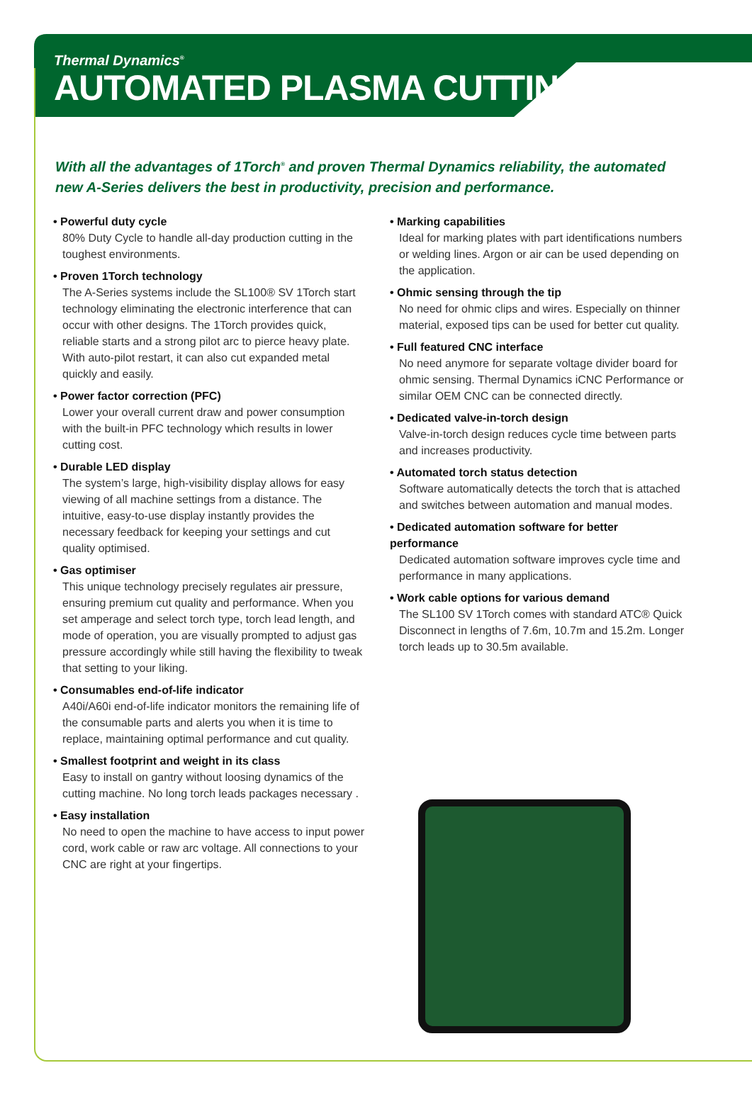Thermal Dynamics<sup>®</sup>
AUTOMATED PLASMA CUTTING
With all the advantages of 1Torch<sup>®</sup> and proven Thermal Dynamics reliability, the automated new A-Series delivers the best in productivity, precision and performance.
• Powerful duty cycle
80% Duty Cycle to handle all-day production cutting in the toughest environments.
• Proven 1Torch technology
The A-Series systems include the SL100® SV 1Torch start technology eliminating the electronic interference that can occur with other designs. The 1Torch provides quick, reliable starts and a strong pilot arc to pierce heavy plate. With auto-pilot restart, it can also cut expanded metal quickly and easily.
• Power factor correction (PFC)
Lower your overall current draw and power consumption with the built-in PFC technology which results in lower cutting cost.
• Durable LED display
The system’s large, high-visibility display allows for easy viewing of all machine settings from a distance. The intuitive, easy-to-use display instantly provides the necessary feedback for keeping your settings and cut quality optimised.
• Gas optimiser
This unique technology precisely regulates air pressure, ensuring premium cut quality and performance. When you set amperage and select torch type, torch lead length, and mode of operation, you are visually prompted to adjust gas pressure accordingly while still having the flexibility to tweak that setting to your liking.
• Consumables end-of-life indicator
A40i/A60i end-of-life indicator monitors the remaining life of the consumable parts and alerts you when it is time to replace, maintaining optimal performance and cut quality.
• Smallest footprint and weight in its class
Easy to install on gantry without loosing dynamics of the cutting machine. No long torch leads packages necessary .
• Easy installation
No need to open the machine to have access to input power cord, work cable or raw arc voltage. All connections to your CNC are right at your fingertips.
• Marking capabilities
Ideal for marking plates with part identifications numbers or welding lines. Argon or air can be used depending on the application.
• Ohmic sensing through the tip
No need for ohmic clips and wires. Especially on thinner material, exposed tips can be used for better cut quality.
• Full featured CNC interface
No need anymore for separate voltage divider board for ohmic sensing. Thermal Dynamics iCNC Performance or similar OEM CNC can be connected directly.
• Dedicated valve-in-torch design
Valve-in-torch design reduces cycle time between parts and increases productivity.
• Automated torch status detection
Software automatically detects the torch that is attached and switches between automation and manual modes.
• Dedicated automation software for better performance
Dedicated automation software improves cycle time and performance in many applications.
• Work cable options for various demand
The SL100 SV 1Torch comes with standard ATC® Quick Disconnect in lengths of 7.6m, 10.7m and 15.2m. Longer torch leads up to 30.5m available.